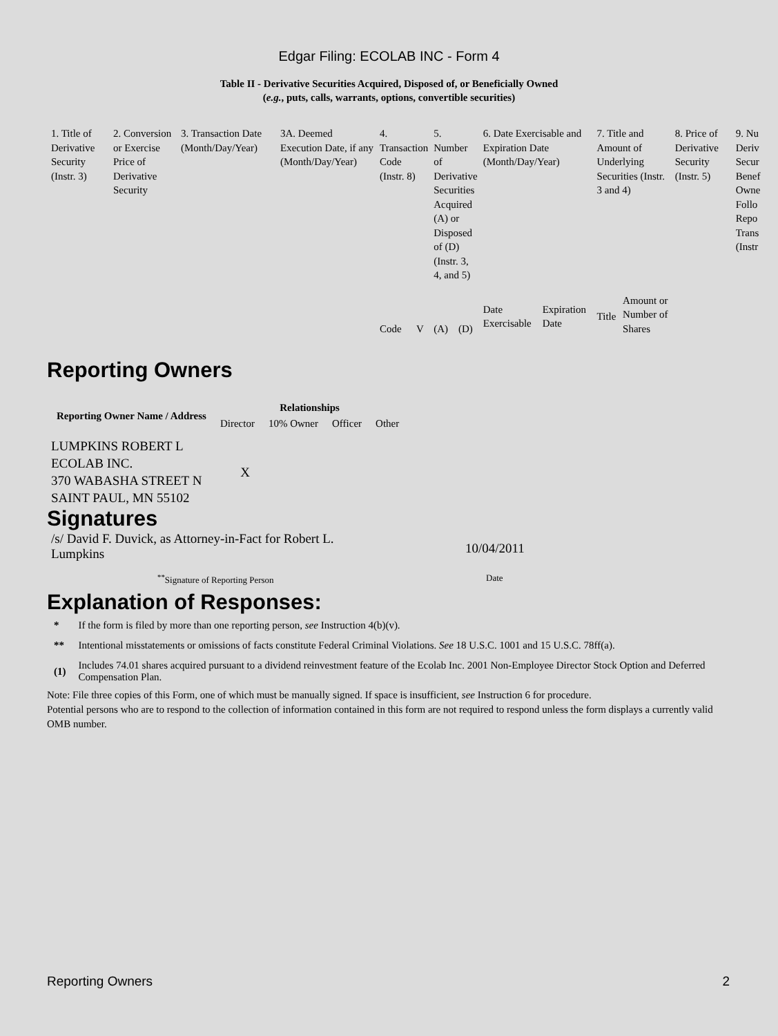Edgar Filing: ECOLAB INC - Form 4
Table II - Derivative Securities Acquired, Disposed of, or Beneficially Owned
(e.g., puts, calls, warrants, options, convertible securities)
| 1. Title of Derivative Security (Instr. 3) | 2. Conversion or Exercise Price of Derivative Security | 3. Transaction Date (Month/Day/Year) | 3A. Deemed Execution Date, if any (Month/Day/Year) | 4. Transaction Code (Instr. 8) | | 5. Number of Derivative Securities Acquired (A) or Disposed of (D) (Instr. 3, 4, and 5) | | 6. Date Exercisable and Expiration Date (Month/Day/Year) | | 7. Title and Amount of Underlying Securities (Instr. 3 and 4) | | 8. Price of Derivative Security (Instr. 5) | 9. Nu Deriv Secur Benef Owne Follo Repo Trans (Instr |
| | | | | Code | V | (A) | (D) | Date Exercisable | Expiration Date | Title | Amount or Number of Shares | | |
Reporting Owners
| Reporting Owner Name / Address | Relationships | | | |
| --- | --- | --- | --- | --- |
| | Director | 10% Owner | Officer | Other |
LUMPKINS ROBERT L
ECOLAB INC.
370 WABASHA STREET N
SAINT PAUL, MN 55102
X
Signatures
/s/ David F. Duvick, as Attorney-in-Fact for Robert L. Lumpkins
10/04/2011
<sup>**</sup> Signature of Reporting Person Date
Explanation of Responses:
| * | If the form is filed by more than one reporting person, see Instruction 4(b)(v). |
| ** | Intentional misstatements or omissions of facts constitute Federal Criminal Violations. See 18 U.S.C. 1001 and 15 U.S.C. 78ff(a). |
| (1) | Includes 74.01 shares acquired pursuant to a dividend reinvestment feature of the Ecolab Inc. 2001 Non-Employee Director Stock Option and Deferred Compensation Plan. |
Note: File three copies of this Form, one of which must be manually signed. If space is insufficient, see Instruction 6 for procedure.
Potential persons who are to respond to the collection of information contained in this form are not required to respond unless the form displays a currently valid OMB number.
Reporting Owners 2